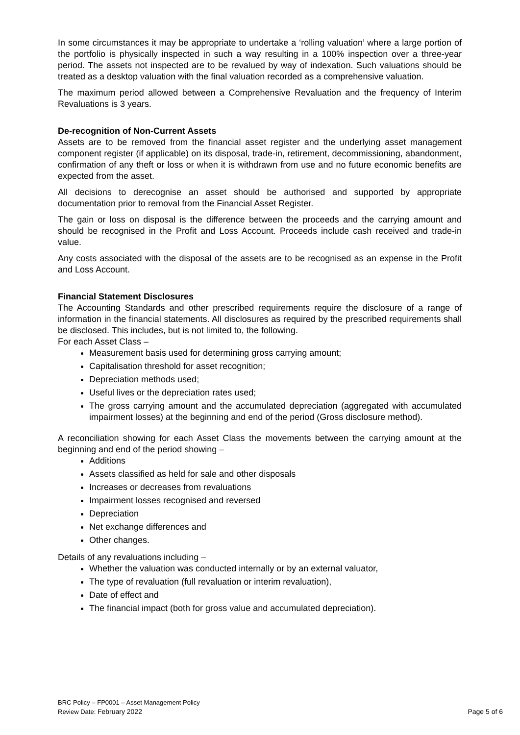In some circumstances it may be appropriate to undertake a ‘rolling valuation’ where a large portion of the portfolio is physically inspected in such a way resulting in a 100% inspection over a three-year period. The assets not inspected are to be revalued by way of indexation. Such valuations should be treated as a desktop valuation with the final valuation recorded as a comprehensive valuation.
The maximum period allowed between a Comprehensive Revaluation and the frequency of Interim Revaluations is 3 years.
De-recognition of Non-Current Assets
Assets are to be removed from the financial asset register and the underlying asset management component register (if applicable) on its disposal, trade-in, retirement, decommissioning, abandonment, confirmation of any theft or loss or when it is withdrawn from use and no future economic benefits are expected from the asset.
All decisions to derecognise an asset should be authorised and supported by appropriate documentation prior to removal from the Financial Asset Register.
The gain or loss on disposal is the difference between the proceeds and the carrying amount and should be recognised in the Profit and Loss Account. Proceeds include cash received and trade-in value.
Any costs associated with the disposal of the assets are to be recognised as an expense in the Profit and Loss Account.
Financial Statement Disclosures
The Accounting Standards and other prescribed requirements require the disclosure of a range of information in the financial statements. All disclosures as required by the prescribed requirements shall be disclosed. This includes, but is not limited to, the following.
For each Asset Class –
Measurement basis used for determining gross carrying amount;
Capitalisation threshold for asset recognition;
Depreciation methods used;
Useful lives or the depreciation rates used;
The gross carrying amount and the accumulated depreciation (aggregated with accumulated impairment losses) at the beginning and end of the period (Gross disclosure method).
A reconciliation showing for each Asset Class the movements between the carrying amount at the beginning and end of the period showing –
Additions
Assets classified as held for sale and other disposals
Increases or decreases from revaluations
Impairment losses recognised and reversed
Depreciation
Net exchange differences and
Other changes.
Details of any revaluations including –
Whether the valuation was conducted internally or by an external valuator,
The type of revaluation (full revaluation or interim revaluation),
Date of effect and
The financial impact (both for gross value and accumulated depreciation).
BRC Policy – FP0001 – Asset Management Policy
Review Date: February 2022
Page 5 of 6